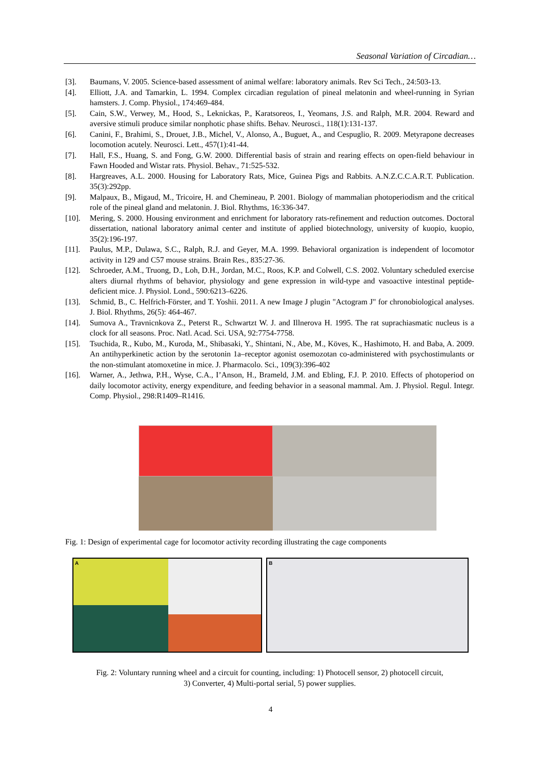Seasonal Variation of Circadian…
[3]. Baumans, V. 2005. Science-based assessment of animal welfare: laboratory animals. Rev Sci Tech., 24:503-13.
[4]. Elliott, J.A. and Tamarkin, L. 1994. Complex circadian regulation of pineal melatonin and wheel-running in Syrian hamsters. J. Comp. Physiol., 174:469-484.
[5]. Cain, S.W., Verwey, M., Hood, S., Leknickas, P., Karatsoreos, I., Yeomans, J.S. and Ralph, M.R. 2004. Reward and aversive stimuli produce similar nonphotic phase shifts. Behav. Neurosci., 118(1):131-137.
[6]. Canini, F., Brahimi, S., Drouet, J.B., Michel, V., Alonso, A., Buguet, A., and Cespuglio, R. 2009. Metyrapone decreases locomotion acutely. Neurosci. Lett., 457(1):41-44.
[7]. Hall, F.S., Huang, S. and Fong, G.W. 2000. Differential basis of strain and rearing effects on open-field behaviour in Fawn Hooded and Wistar rats. Physiol. Behav., 71:525-532.
[8]. Hargreaves, A.L. 2000. Housing for Laboratory Rats, Mice, Guinea Pigs and Rabbits. A.N.Z.C.C.A.R.T. Publication. 35(3):292pp.
[9]. Malpaux, B., Migaud, M., Tricoire, H. and Chemineau, P. 2001. Biology of mammalian photoperiodism and the critical role of the pineal gland and melatonin. J. Biol. Rhythms, 16:336-347.
[10]. Mering, S. 2000. Housing environment and enrichment for laboratory rats-refinement and reduction outcomes. Doctoral dissertation, national laboratory animal center and institute of applied biotechnology, university of kuopio, kuopio, 35(2):196-197.
[11]. Paulus, M.P., Dulawa, S.C., Ralph, R.J. and Geyer, M.A. 1999. Behavioral organization is independent of locomotor activity in 129 and C57 mouse strains. Brain Res., 835:27-36.
[12]. Schroeder, A.M., Truong, D., Loh, D.H., Jordan, M.C., Roos, K.P. and Colwell, C.S. 2002. Voluntary scheduled exercise alters diurnal rhythms of behavior, physiology and gene expression in wild-type and vasoactive intestinal peptide-deficient mice. J. Physiol. Lond., 590:6213–6226.
[13]. Schmid, B., C. Helfrich-Förster, and T. Yoshii. 2011. A new Image J plugin "Actogram J" for chronobiological analyses. J. Biol. Rhythms, 26(5): 464-467.
[14]. Sumova A., Travnicnkova Z., Peterst R., Schwartzt W. J. and Illnerova H. 1995. The rat suprachiasmatic nucleus is a clock for all seasons. Proc. Natl. Acad. Sci. USA, 92:7754-7758.
[15]. Tsuchida, R., Kubo, M., Kuroda, M., Shibasaki, Y., Shintani, N., Abe, M., Köves, K., Hashimoto, H. and Baba, A. 2009. An antihyperkinetic action by the serotonin 1a–receptor agonist osemozotan co-administered with psychostimulants or the non-stimulant atomoxetine in mice. J. Pharmacolo. Sci., 109(3):396-402
[16]. Warner, A., Jethwa, P.H., Wyse, C.A., I’Anson, H., Brameld, J.M. and Ebling, F.J. P. 2010. Effects of photoperiod on daily locomotor activity, energy expenditure, and feeding behavior in a seasonal mammal. Am. J. Physiol. Regul. Integr. Comp. Physiol., 298:R1409–R1416.
Fig. 1: Design of experimental cage for locomotor activity recording illustrating the cage components
A B
Fig. 2: Voluntary running wheel and a circuit for counting, including: 1) Photocell sensor, 2) photocell circuit,
3) Converter, 4) Multi-portal serial, 5) power supplies.
4